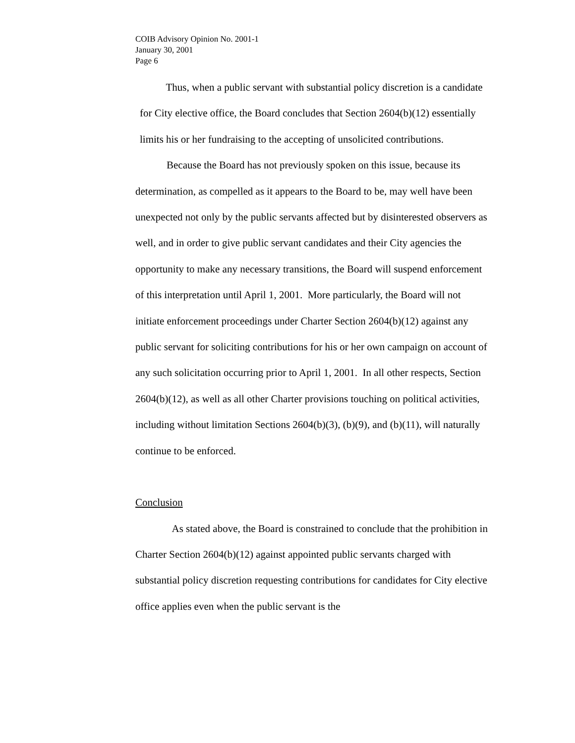COIB Advisory Opinion No. 2001-1
January 30, 2001
Page 6
Thus, when a public servant with substantial policy discretion is a candidate for City elective office, the Board concludes that Section 2604(b)(12) essentially limits his or her fundraising to the accepting of unsolicited contributions.
Because the Board has not previously spoken on this issue, because its determination, as compelled as it appears to the Board to be, may well have been unexpected not only by the public servants affected but by disinterested observers as well, and in order to give public servant candidates and their City agencies the opportunity to make any necessary transitions, the Board will suspend enforcement of this interpretation until April 1, 2001. More particularly, the Board will not initiate enforcement proceedings under Charter Section 2604(b)(12) against any public servant for soliciting contributions for his or her own campaign on account of any such solicitation occurring prior to April 1, 2001. In all other respects, Section 2604(b)(12), as well as all other Charter provisions touching on political activities, including without limitation Sections 2604(b)(3), (b)(9), and (b)(11), will naturally continue to be enforced.
Conclusion
As stated above, the Board is constrained to conclude that the prohibition in Charter Section 2604(b)(12) against appointed public servants charged with substantial policy discretion requesting contributions for candidates for City elective office applies even when the public servant is the